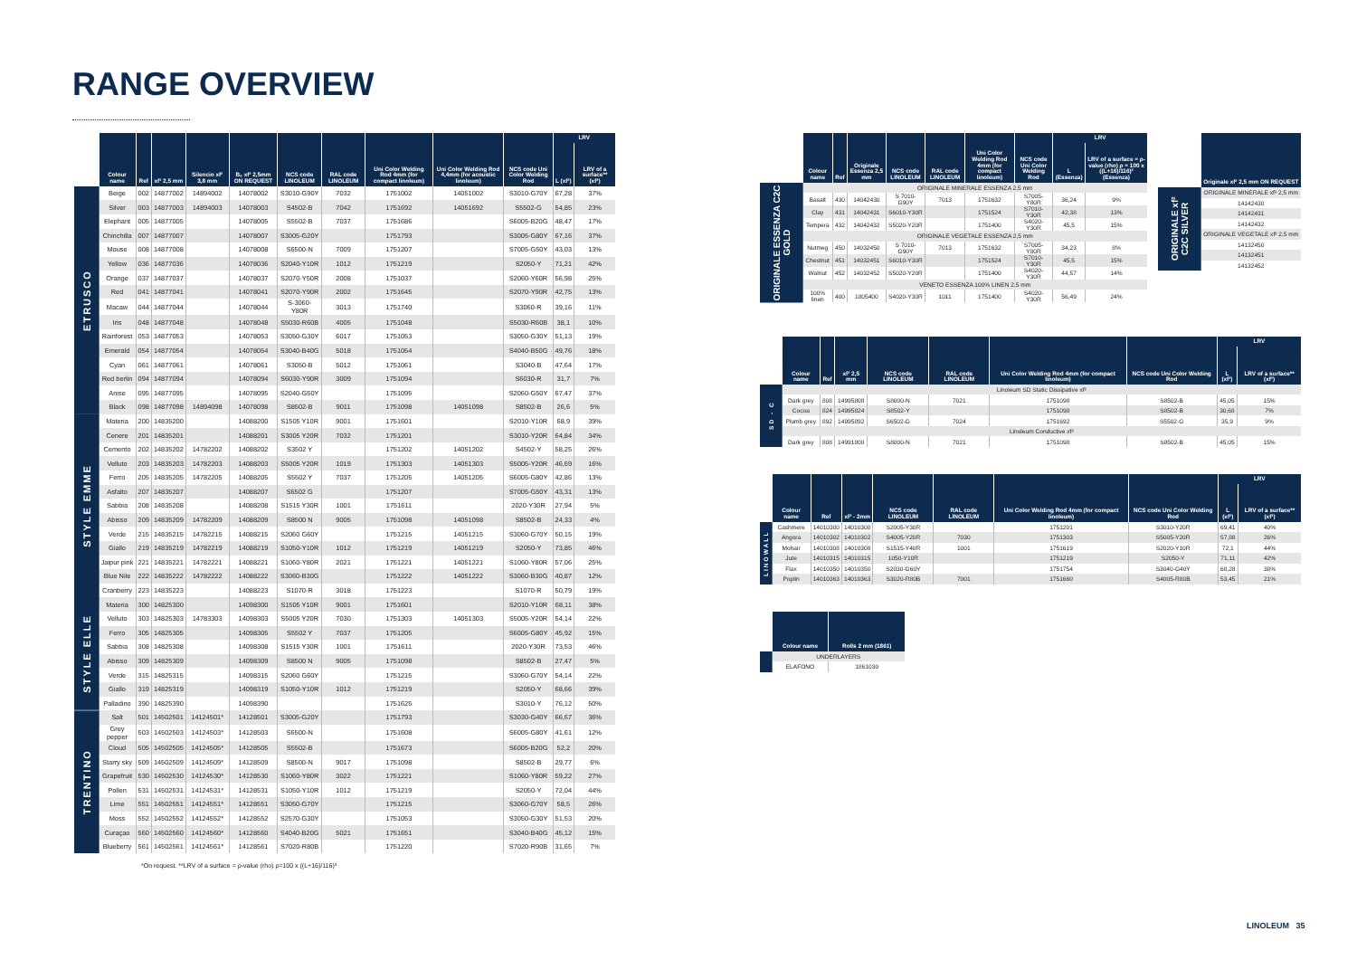RANGE OVERVIEW
| | Colour name | Ref | xf² 2,5 mm | Silencio xf² 3,8 mm | B₂ xf² 2,5mm ON REQUEST | NCS code LINOLEUM | RAL code LINOLEUM | Uni Color Welding Rod 4mm (for compact linoleum) | Uni Color Welding Rod 4,4mm (for acoustic linoleum) | NCS code Uni Color Welding Rod | LRV | |
| --- | --- | --- | --- | --- | --- | --- | --- | --- | --- | --- | --- | --- |
| | | | | | | | | | | | L (xf²) | LRV of a surface** (xf²) |
| ETRUSCO | Beige | 002 | 14877002 | 14894002 | 14078002 | S3010-G90Y | 7032 | 1751002 | 14051002 | S3010-G70Y | 67,28 | 37% |
| | Silver | 003 | 14877003 | 14894003 | 14078003 | S4502-B | 7042 | 1751692 | 14051692 | S5502-G | 54,85 | 23% |
| | Elephant | 005 | 14877005 | | 14078005 | S5502-B | 7037 | 1751686 | | S6005-B20G | 48,47 | 17% |
| | Chinchilla | 007 | 14877007 | | 14078007 | S3005-G20Y | | 1751793 | | S3005-G80Y | 67,16 | 37% |
| | Mouse | 008 | 14877008 | | 14078008 | S6500-N | 7009 | 1751207 | | S7005-G50Y | 43,03 | 13% |
| | Yellow | 036 | 14877036 | | 14078036 | S2040-Y10R | 1012 | 1751219 | | S2050-Y | 71,21 | 42% |
| | Orange | 037 | 14877037 | | 14078037 | S2070-Y50R | 2008 | 1751037 | | S2060-Y60R | 56,98 | 25% |
| | Red | 041 | 14877041 | | 14078041 | S2070-Y90R | 2002 | 1751645 | | S2070-Y90R | 42,75 | 13% |
| | Macaw | 044 | 14877044 | | 14078044 | S-3060-Y80R | 3013 | 1751740 | | S3060-R | 39,16 | 11% |
| | Iris | 048 | 14877048 | | 14078048 | S5030-R60B | 4005 | 1751048 | | S5030-R60B | 38,1 | 10% |
| | Rainforest | 053 | 14877053 | | 14078053 | S3050-G30Y | 6017 | 1751053 | | S3050-G30Y | 51,13 | 19% |
| | Emerald | 054 | 14877054 | | 14078054 | S3040-B40G | 5018 | 1751054 | | S4040-B50G | 49,76 | 18% |
| | Cyan | 061 | 14877061 | | 14078061 | S3050-B | 5012 | 1751061 | | S3040-B | 47,64 | 17% |
| | Red berlin | 094 | 14877094 | | 14078094 | S6030-Y90R | 3009 | 1751094 | | S6030-R | 31,7 | 7% |
| | Anise | 095 | 14877095 | | 14078095 | S2040-G50Y | | 1751095 | | S2060-G50Y | 67,47 | 37% |
| | Black | 098 | 14877098 | 14894098 | 14078098 | S8502-B | 9011 | 1751098 | 14051098 | S8502-B | 26,6 | 5% |
| STYLE EMME | Materia | 200 | 14835200 | | 14088200 | S1505 Y10R | 9001 | 1751601 | | S2010-Y10R | 68,9 | 39% |
| | Cenere | 201 | 14835201 | | 14088201 | S3005 Y20R | 7032 | 1751201 | | S3010-Y20R | 64,84 | 34% |
| | Cemento | 202 | 14835202 | 14782202 | 14088202 | S3502 Y | | 1751202 | 14051202 | S4502-Y | 58,25 | 26% |
| | Velluto | 203 | 14835203 | 14782203 | 14088203 | S5005 Y20R | 1019 | 1751303 | 14051303 | S5005-Y20R | 46,69 | 16% |
| | Ferro | 205 | 14835205 | 14782205 | 14088205 | S5502 Y | 7037 | 1751205 | 14051205 | S6005-G80Y | 42,86 | 13% |
| | Asfalto | 207 | 14835207 | | 14088207 | S6502 G | | 1751207 | | S7005-G50Y | 43,31 | 13% |
| | Sabbia | 208 | 14835208 | | 14088208 | S1515 Y30R | 1001 | 1751611 | | 2020-Y30R | 27,94 | 5% |
| | Abisso | 209 | 14835209 | 14782209 | 14088209 | S8500 N | 9005 | 1751098 | 14051098 | S8502-B | 24,33 | 4% |
| | Verde | 215 | 14835215 | 14782215 | 14088215 | S2060 G60Y | | 1751215 | 14051215 | S3060-G70Y | 50,15 | 19% |
| | Giallo | 219 | 14835219 | 14782219 | 14088219 | S1050-Y10R | 1012 | 1751219 | 14051219 | S2050-Y | 73,85 | 46% |
| | Jaipur pink | 221 | 14835221 | 14782221 | 14088221 | S1060-Y80R | 2021 | 1751221 | 14051221 | S1060-Y80R | 57,06 | 25% |
| | Blue Nile | 222 | 14835222 | 14782222 | 14088222 | S3060-B30G | | 1751222 | 14051222 | S3060-B30G | 40,87 | 12% |
| | Cranberry | 223 | 14835223 | | 14088223 | S1070-R | 3018 | 1751223 | | S1070-R | 50,79 | 19% |
| STYLE ELLE | Materia | 300 | 14825300 | | 14098300 | S1505 Y10R | 9001 | 1751601 | | S2010-Y10R | 68,11 | 38% |
| | Velluto | 303 | 14825303 | 14783303 | 14098303 | S5005 Y20R | 7030 | 1751303 | 14051303 | S5005-Y20R | 54,14 | 22% |
| | Ferro | 305 | 14825305 | | 14098305 | S5502 Y | 7037 | 1751205 | | S6005-G80Y | 45,92 | 15% |
| | Sabbia | 308 | 14825308 | | 14098308 | S1515 Y30R | 1001 | 1751611 | | 2020-Y30R | 73,53 | 46% |
| | Abisso | 309 | 14825309 | | 14098309 | S8500 N | 9005 | 1751098 | | S8502-B | 27,47 | 5% |
| | Verde | 315 | 14825315 | | 14098315 | S2060 G60Y | | 1751215 | | S3060-G70Y | 54,14 | 22% |
| | Giallo | 319 | 14825319 | | 14098319 | S1050-Y10R | 1012 | 1751219 | | S2050-Y | 68,66 | 39% |
| | Palladino | 390 | 14825390 | | 14098390 | | | 1751625 | | S3010-Y | 76,12 | 50% |
| TRENTINO | Salt | 501 | 14502501 | 14124501* | 14128501 | S3005-G20Y | | 1751793 | | S3030-G40Y | 66,67 | 36% |
| | Grey pepper | 503 | 14502503 | 14124503* | 14128503 | S6500-N | | 1751608 | | S6005-G80Y | 41,61 | 12% |
| | Cloud | 505 | 14502505 | 14124505* | 14128505 | S5502-B | | 1751673 | | S6005-B20G | 52,2 | 20% |
| | Starry sky | 509 | 14502509 | 14124509* | 14128509 | S8500-N | 9017 | 1751098 | | S8502-B | 29,77 | 6% |
| | Grapefruit | 530 | 14502530 | 14124530* | 14128530 | S1060-Y80R | 3022 | 1751221 | | S1060-Y80R | 59,22 | 27% |
| | Pollen | 531 | 14502531 | 14124531* | 14128531 | S1050-Y10R | 1012 | 1751219 | | S2050-Y | 72,04 | 44% |
| | Lime | 551 | 14502551 | 14124551* | 14128551 | S3050-G70Y | | 1751215 | | S3060-G70Y | 58,5 | 26% |
| | Moss | 552 | 14502552 | 14124552* | 14128552 | S2570-G30Y | | 1751053 | | S3050-G30Y | 51,53 | 20% |
| | Curaçao | 560 | 14502560 | 14124560* | 14128560 | S4040-B20G | 5021 | 1751651 | | S3040-B40G | 45,12 | 15% |
| | Blueberry | 561 | 14502561 | 14124561* | 14128561 | S7020-R80B | | 1751220 | | S7020-R90B | 31,65 | 7% |
*On request. **LRV of a surface = ρ-value (rho) ρ=100 x ((L+16)/116)³
| | Colour name | Ref | Originale Essenza 2,5 mm | NCS code LINOLEUM | RAL code LINOLEUM | Uni Color Welding Rod 4mm (for compact linoleum) | NCS code Uni Color Welding Rod | LRV | |
| --- | --- | --- | --- | --- | --- | --- | --- | --- | --- |
| | | | | | | | | L (Essenza) | LRV of a surface = ρ-value (rho) ρ = 100 x ((L+16)/116)³ (Essenza) |
| ORIGINALE ESSENZA C2C GOLD | ORIGINALE MINERALE ESSENZA 2,5 mm | | | | | | | | |
| | Basalt | 430 | 14042430 | S 7010-G90Y | 7013 | 1751632 | S7005-Y80R | 36,24 | 9% |
| | Clay | 431 | 14042431 | S6010-Y30R | | 1751524 | S7010-Y30R | 42,38 | 13% |
| | Tempera | 432 | 14042432 | S5020-Y20R | | 1751400 | S4020-Y30R | 45,5 | 15% |
| | ORIGINALE VEGETALE ESSENZA 2,5 mm | | | | | | | | |
| | Nutmeg | 450 | 14032450 | S 7010-G90Y | 7013 | 1751632 | S7005-Y80R | 34,23 | 8% |
| | Chestnut | 451 | 14032451 | S6010-Y30R | | 1751524 | S7010-Y30R | 45,5 | 15% |
| | Walnut | 452 | 14032452 | S5020-Y20R | | 1751400 | S4020-Y30R | 44,57 | 14% |
| | VENETO ESSENZA 100% LINEN 2,5 mm | | | | | | | | |
| | 100% linen | 400 | 1805400 | S4020-Y30R | 1011 | 1751400 | S4020-Y30R | 56,49 | 24% |
| | Originale xf² 2,5 mm ON REQUEST |
| --- | --- |
| ORIGINALE xf² C2C SILVER | ORIGINALE MINERALE xf² 2,5 mm |
| | 14142430 |
| | 14142431 |
| | 14142432 |
| | ORIGINALE VEGETALE xf² 2,5 mm |
| | 14132450 |
| | 14132451 |
| | 14132452 |
| | Colour name | Ref | xf² 2,5 mm | NCS code LINOLEUM | RAL code LINOLEUM | Uni Color Welding Rod 4mm (for compact linoleum) | NCS code Uni Color Welding Rod | LRV | |
| --- | --- | --- | --- | --- | --- | --- | --- | --- | --- |
| | | | | | | | | L (xf²) | LRV of a surface** (xf²) |
| SD - C | Linoleum SD Static Dissipative xf² | | | | | | | | |
| | Dark grey | 808 | 14995808 | S8000-N | 7021 | 1751098 | S8502-B | 45,05 | 15% |
| | Cocoa | 824 | 14995824 | S8502-Y | | 1751098 | S8502-B | 30,68 | 7% |
| | Plumb grey | 892 | 14995892 | S6502-G | 7024 | 1751692 | S5502-G | 35,9 | 9% |
| | Linoleum Conductive xf² | | | | | | | | |
| | Dark grey | 808 | 14991808 | S8000-N | 7021 | 1751098 | S8502-B | 45,05 | 15% |
| | Colour name | Ref | xf² - 2mm | NCS code LINOLEUM | RAL code LINOLEUM | Uni Color Welding Rod 4mm (for compact linoleum) | NCS code Uni Color Welding Rod | LRV | |
| --- | --- | --- | --- | --- | --- | --- | --- | --- | --- |
| | | | | | | | | L (xf²) | LRV of a surface** (xf²) |
| LINOWALL | Cashmere | 14010300 | 14010300 | S2005-Y30R | | 1751201 | S3010-Y20R | 69,41 | 40% |
| | Angora | 14010302 | 14010302 | S4005-Y20R | 7030 | 1751303 | S5005-Y20R | 57,88 | 26% |
| | Mohair | 14010308 | 14010308 | S1515-Y40R | 1001 | 1751619 | S2020-Y10R | 72,1 | 44% |
| | Jute | 14010315 | 14010315 | 1050-Y10R | | 1751219 | S2050-Y | 71,11 | 42% |
| | Flax | 14010350 | 14010350 | S2030-G60Y | | 1751754 | S3040-G40Y | 68,28 | 38% |
| | Poplin | 14010363 | 14010363 | S3020-R80B | 7001 | 1751660 | S4005-R80B | 53,45 | 21% |
| | Colour name | Rolls 2 mm (1861) |
| --- | --- | --- |
| | UNDERLAYERS | |
| | ELAFONO | 1861030 |
LINOLEUM 35